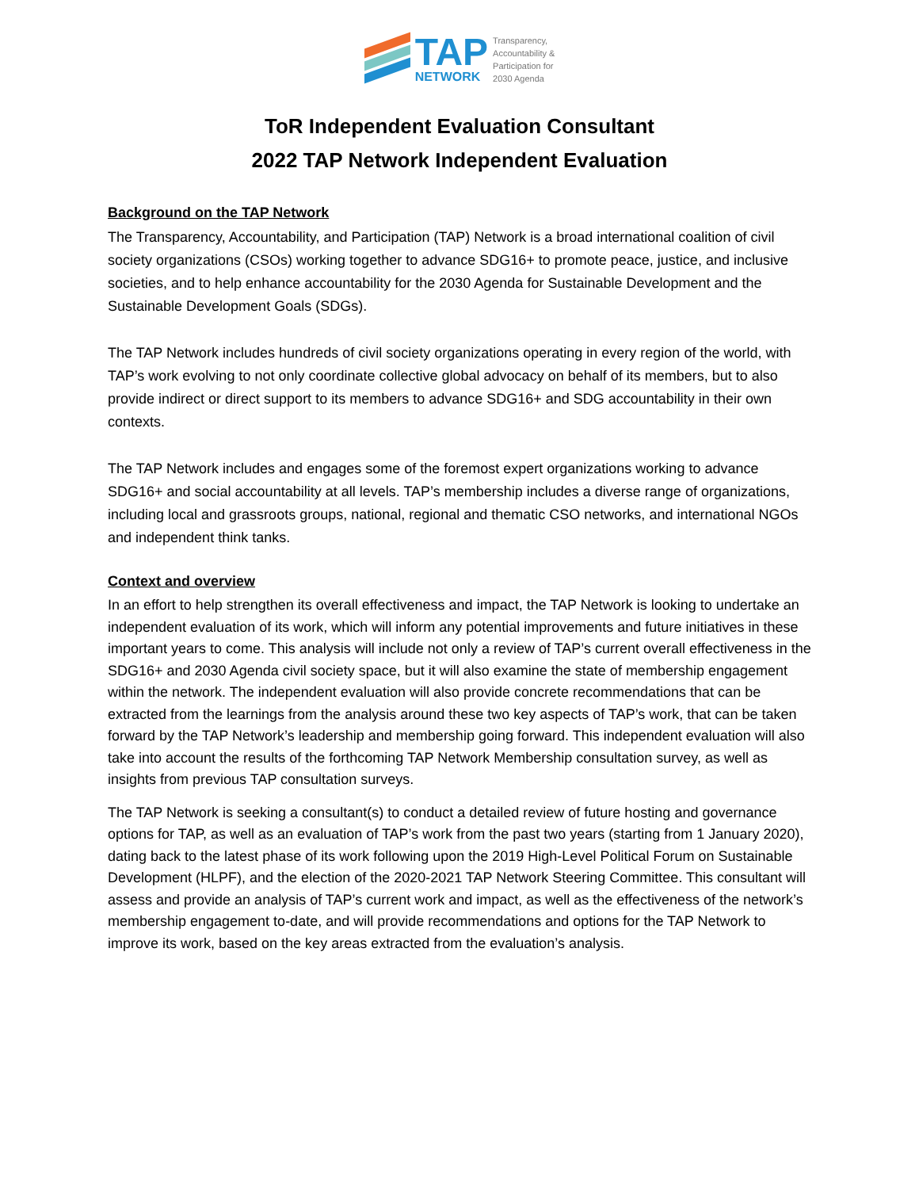TAP
NETWORK
Transparency,
Accountability &
Participation for
2030 Agenda
ToR Independent Evaluation Consultant
2022 TAP Network Independent Evaluation
Background on the TAP Network
The Transparency, Accountability, and Participation (TAP) Network is a broad international coalition of civil society organizations (CSOs) working together to advance SDG16+ to promote peace, justice, and inclusive societies, and to help enhance accountability for the 2030 Agenda for Sustainable Development and the Sustainable Development Goals (SDGs).
The TAP Network includes hundreds of civil society organizations operating in every region of the world, with TAP’s work evolving to not only coordinate collective global advocacy on behalf of its members, but to also provide indirect or direct support to its members to advance SDG16+ and SDG accountability in their own contexts.
The TAP Network includes and engages some of the foremost expert organizations working to advance SDG16+ and social accountability at all levels. TAP’s membership includes a diverse range of organizations, including local and grassroots groups, national, regional and thematic CSO networks, and international NGOs and independent think tanks.
Context and overview
In an effort to help strengthen its overall effectiveness and impact, the TAP Network is looking to undertake an independent evaluation of its work, which will inform any potential improvements and future initiatives in these important years to come. This analysis will include not only a review of TAP’s current overall effectiveness in the SDG16+ and 2030 Agenda civil society space, but it will also examine the state of membership engagement within the network. The independent evaluation will also provide concrete recommendations that can be extracted from the learnings from the analysis around these two key aspects of TAP’s work, that can be taken forward by the TAP Network’s leadership and membership going forward. This independent evaluation will also take into account the results of the forthcoming TAP Network Membership consultation survey, as well as insights from previous TAP consultation surveys.
The TAP Network is seeking a consultant(s) to conduct a detailed review of future hosting and governance options for TAP, as well as an evaluation of TAP’s work from the past two years (starting from 1 January 2020), dating back to the latest phase of its work following upon the 2019 High-Level Political Forum on Sustainable Development (HLPF), and the election of the 2020-2021 TAP Network Steering Committee. This consultant will assess and provide an analysis of TAP’s current work and impact, as well as the effectiveness of the network’s membership engagement to-date, and will provide recommendations and options for the TAP Network to improve its work, based on the key areas extracted from the evaluation’s analysis.